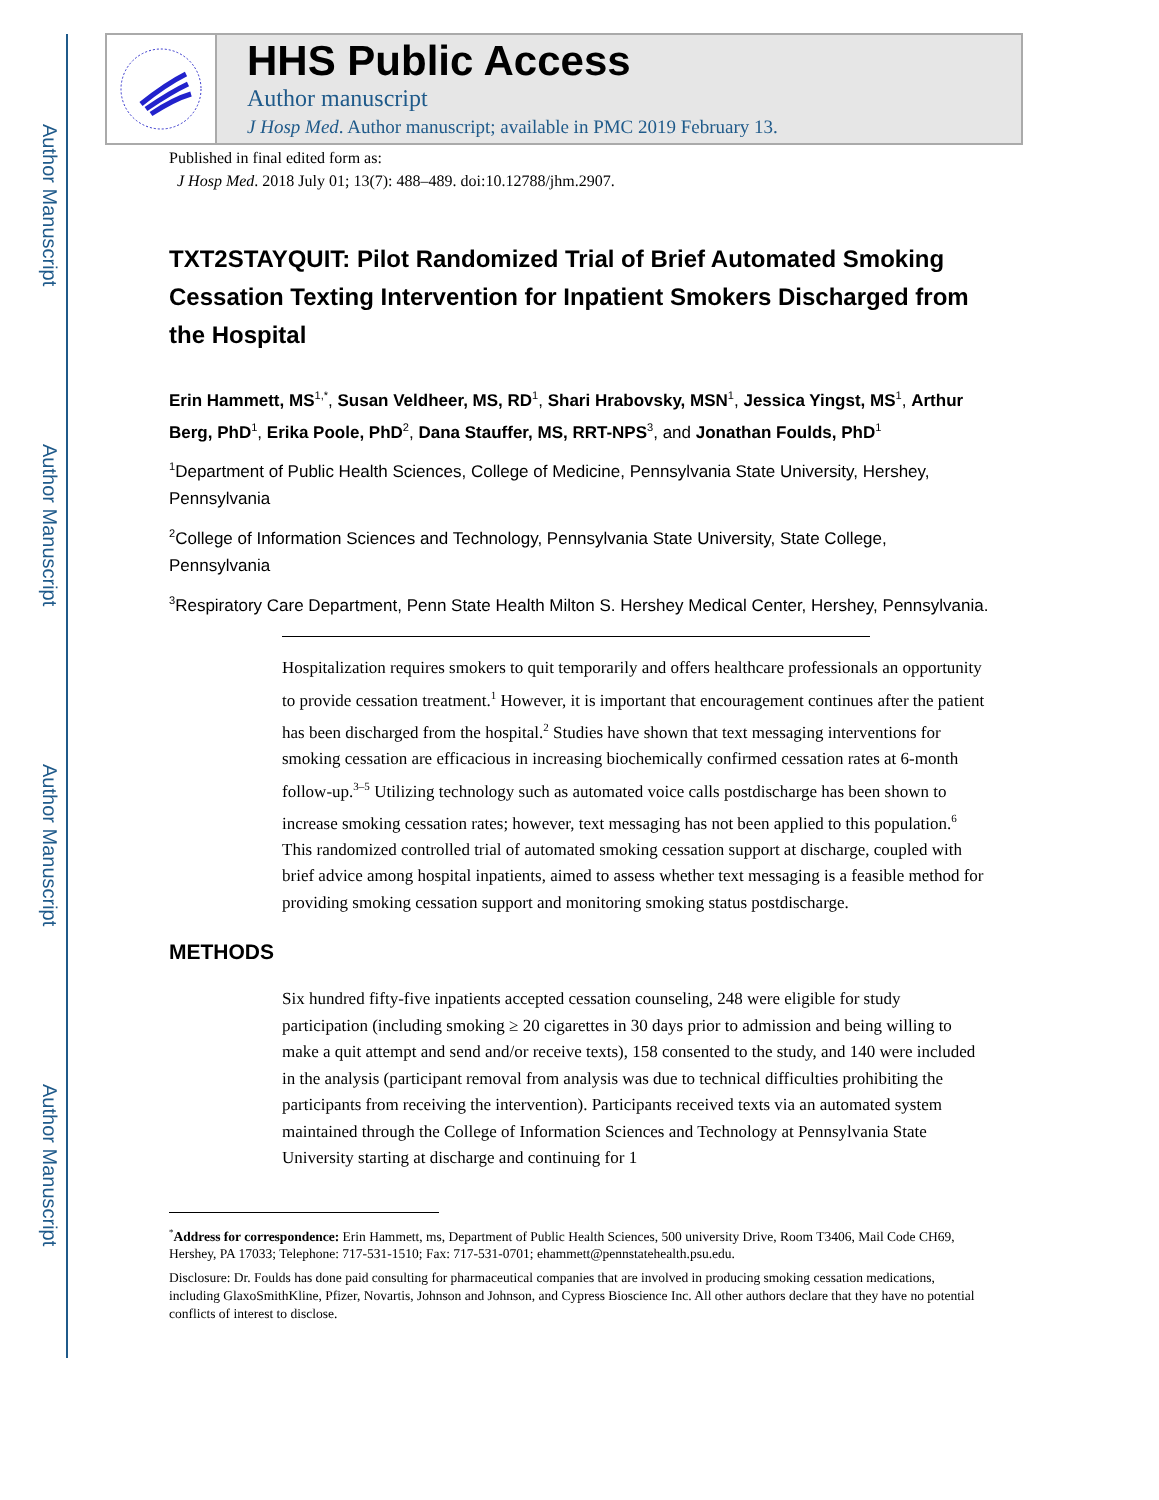Author Manuscript
Author Manuscript
Author Manuscript
Author Manuscript
HHS Public Access
Author manuscript
J Hosp Med. Author manuscript; available in PMC 2019 February 13.
Published in final edited form as:
J Hosp Med. 2018 July 01; 13(7): 488–489. doi:10.12788/jhm.2907.
TXT2STAYQUIT: Pilot Randomized Trial of Brief Automated Smoking Cessation Texting Intervention for Inpatient Smokers Discharged from the Hospital
Erin Hammett, MS<sup>1,*</sup>, Susan Veldheer, MS, RD<sup>1</sup>, Shari Hrabovsky, MSN<sup>1</sup>, Jessica Yingst, MS<sup>1</sup>, Arthur Berg, PhD<sup>1</sup>, Erika Poole, PhD<sup>2</sup>, Dana Stauffer, MS, RRT-NPS<sup>3</sup>, and Jonathan Foulds, PhD<sup>1</sup>
<sup>1</sup> Department of Public Health Sciences, College of Medicine, Pennsylvania State University, Hershey, Pennsylvania
<sup>2</sup> College of Information Sciences and Technology, Pennsylvania State University, State College, Pennsylvania
<sup>3</sup> Respiratory Care Department, Penn State Health Milton S. Hershey Medical Center, Hershey, Pennsylvania.
Hospitalization requires smokers to quit temporarily and offers healthcare professionals an opportunity to provide cessation treatment.<sup>1</sup> However, it is important that encouragement continues after the patient has been discharged from the hospital.<sup>2</sup> Studies have shown that text messaging interventions for smoking cessation are efficacious in increasing biochemically confirmed cessation rates at 6-month follow-up.<sup>3–5</sup> Utilizing technology such as automated voice calls postdischarge has been shown to increase smoking cessation rates; however, text messaging has not been applied to this population.<sup>6</sup> This randomized controlled trial of automated smoking cessation support at discharge, coupled with brief advice among hospital inpatients, aimed to assess whether text messaging is a feasible method for providing smoking cessation support and monitoring smoking status postdischarge.
METHODS
Six hundred fifty-five inpatients accepted cessation counseling, 248 were eligible for study participation (including smoking ≥ 20 cigarettes in 30 days prior to admission and being willing to make a quit attempt and send and/or receive texts), 158 consented to the study, and 140 were included in the analysis (participant removal from analysis was due to technical difficulties prohibiting the participants from receiving the intervention). Participants received texts via an automated system maintained through the College of Information Sciences and Technology at Pennsylvania State University starting at discharge and continuing for 1
<sup>*</sup> Address for correspondence: Erin Hammett, ms, Department of Public Health Sciences, 500 university Drive, Room T3406, Mail Code CH69, Hershey, PA 17033; Telephone: 717-531-1510; Fax: 717-531-0701; ehammett@pennstatehealth.psu.edu.
Disclosure: Dr. Foulds has done paid consulting for pharmaceutical companies that are involved in producing smoking cessation medications, including GlaxoSmithKline, Pfizer, Novartis, Johnson and Johnson, and Cypress Bioscience Inc. All other authors declare that they have no potential conflicts of interest to disclose.